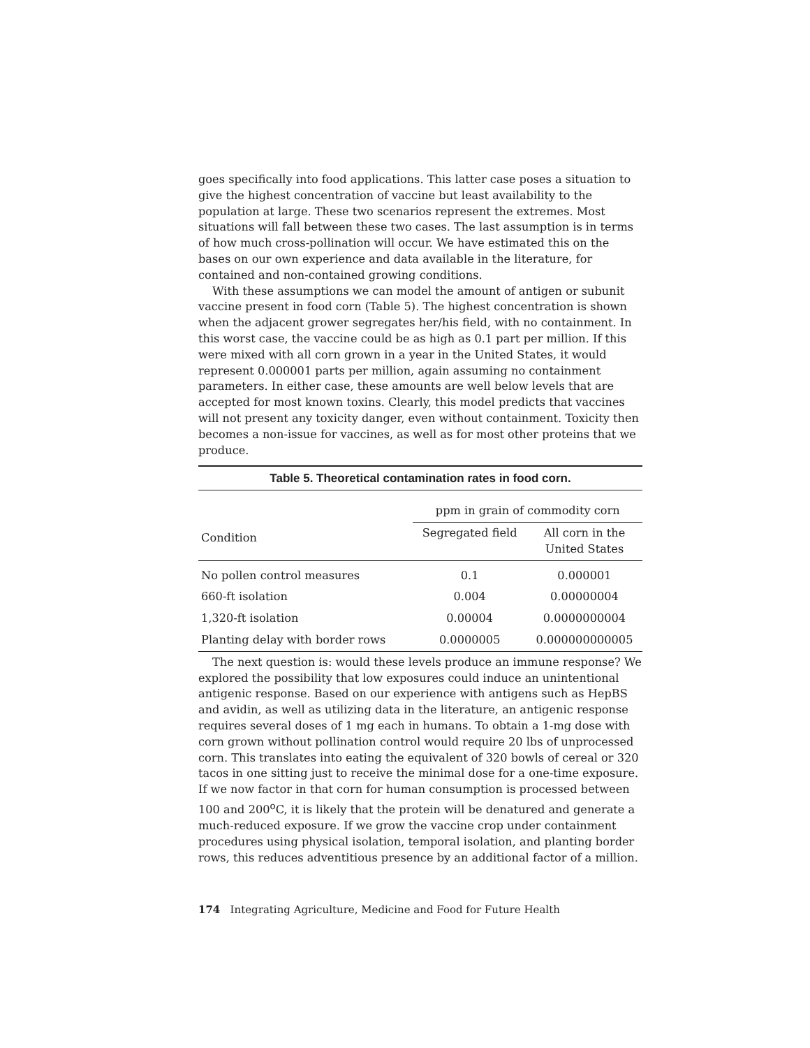goes specifically into food applications. This latter case poses a situation to give the highest concentration of vaccine but least availability to the population at large. These two scenarios represent the extremes. Most situations will fall between these two cases. The last assumption is in terms of how much cross-pollination will occur. We have estimated this on the bases on our own experience and data available in the literature, for contained and non-contained growing conditions.
With these assumptions we can model the amount of antigen or subunit vaccine present in food corn (Table 5). The highest concentration is shown when the adjacent grower segregates her/his field, with no containment. In this worst case, the vaccine could be as high as 0.1 part per million. If this were mixed with all corn grown in a year in the United States, it would represent 0.000001 parts per million, again assuming no containment parameters. In either case, these amounts are well below levels that are accepted for most known toxins. Clearly, this model predicts that vaccines will not present any toxicity danger, even without containment. Toxicity then becomes a non-issue for vaccines, as well as for most other proteins that we produce.
Table 5. Theoretical contamination rates in food corn.
| | ppm in grain of commodity corn | |
| --- | --- | --- |
| Condition | Segregated field | All corn in the United States |
| No pollen control measures | 0.1 | 0.000001 |
| 660-ft isolation | 0.004 | 0.00000004 |
| 1,320-ft isolation | 0.00004 | 0.0000000004 |
| Planting delay with border rows | 0.0000005 | 0.000000000005 |
The next question is: would these levels produce an immune response? We explored the possibility that low exposures could induce an unintentional antigenic response. Based on our experience with antigens such as HepBS and avidin, as well as utilizing data in the literature, an antigenic response requires several doses of 1 mg each in humans. To obtain a 1-mg dose with corn grown without pollination control would require 20 lbs of unprocessed corn. This translates into eating the equivalent of 320 bowls of cereal or 320 tacos in one sitting just to receive the minimal dose for a one-time exposure. If we now factor in that corn for human consumption is processed between 100 and 200<sup>o</sup>C, it is likely that the protein will be denatured and generate a much-reduced exposure. If we grow the vaccine crop under containment procedures using physical isolation, temporal isolation, and planting border rows, this reduces adventitious presence by an additional factor of a million.
174 Integrating Agriculture, Medicine and Food for Future Health